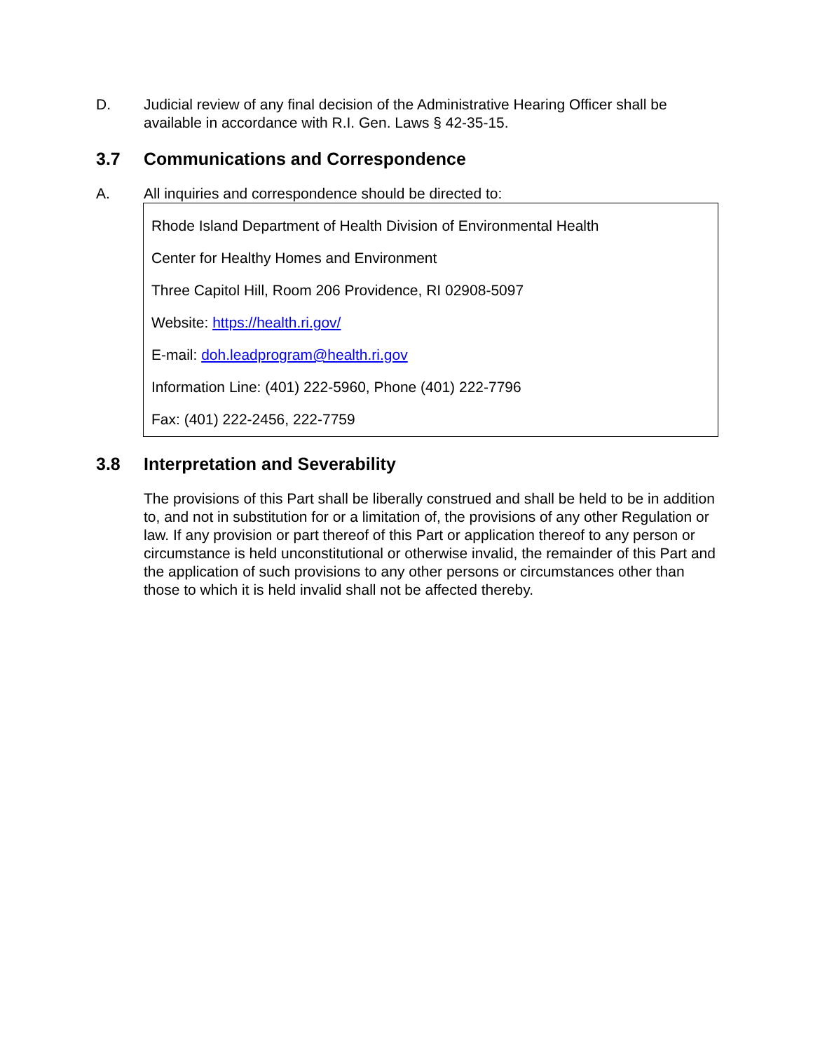D. Judicial review of any final decision of the Administrative Hearing Officer shall be available in accordance with R.I. Gen. Laws § 42-35-15.
3.7 Communications and Correspondence
A. All inquiries and correspondence should be directed to:
Rhode Island Department of Health Division of Environmental Health
Center for Healthy Homes and Environment
Three Capitol Hill, Room 206 Providence, RI 02908-5097
Website: https://health.ri.gov/
E-mail: doh.leadprogram@health.ri.gov
Information Line: (401) 222-5960, Phone (401) 222-7796
Fax: (401) 222-2456, 222-7759
3.8 Interpretation and Severability
The provisions of this Part shall be liberally construed and shall be held to be in addition to, and not in substitution for or a limitation of, the provisions of any other Regulation or law. If any provision or part thereof of this Part or application thereof to any person or circumstance is held unconstitutional or otherwise invalid, the remainder of this Part and the application of such provisions to any other persons or circumstances other than those to which it is held invalid shall not be affected thereby.